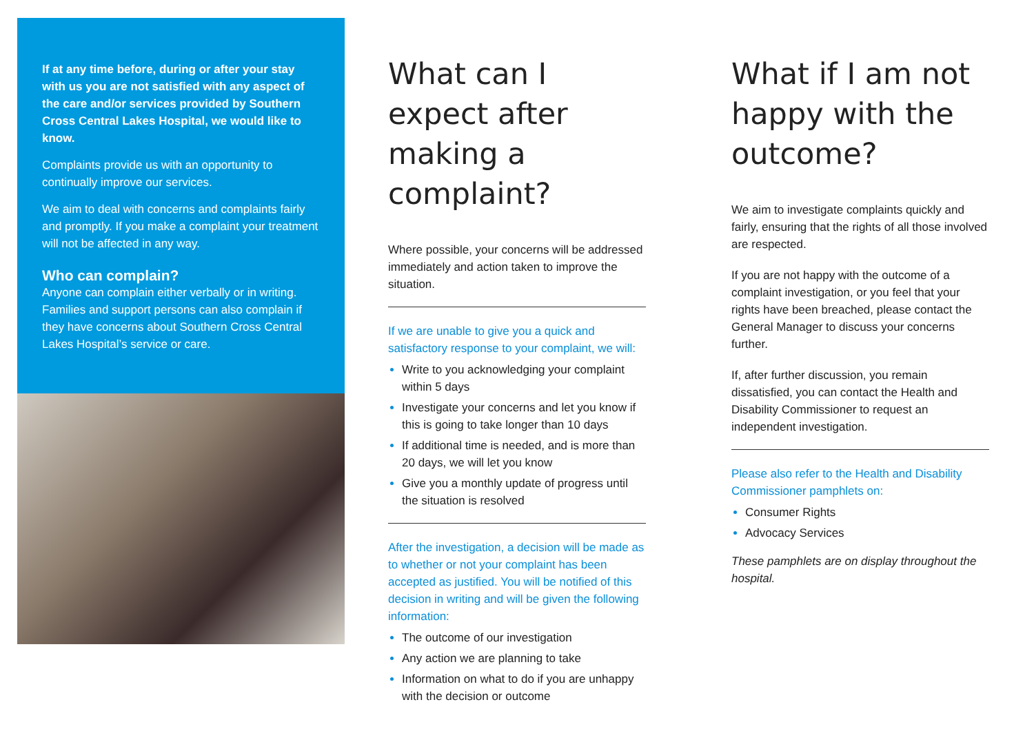If at any time before, during or after your stay with us you are not satisfied with any aspect of the care and/or services provided by Southern Cross Central Lakes Hospital, we would like to know.
Complaints provide us with an opportunity to continually improve our services.
We aim to deal with concerns and complaints fairly and promptly. If you make a complaint your treatment will not be affected in any way.
Who can complain?
Anyone can complain either verbally or in writing. Families and support persons can also complain if they have concerns about Southern Cross Central Lakes Hospital’s service or care.
What can I expect after making a complaint?
Where possible, your concerns will be addressed immediately and action taken to improve the situation.
If we are unable to give you a quick and satisfactory response to your complaint, we will:
Write to you acknowledging your complaint within 5 days
Investigate your concerns and let you know if this is going to take longer than 10 days
If additional time is needed, and is more than 20 days, we will let you know
Give you a monthly update of progress until the situation is resolved
After the investigation, a decision will be made as to whether or not your complaint has been accepted as justified. You will be notified of this decision in writing and will be given the following information:
The outcome of our investigation
Any action we are planning to take
Information on what to do if you are unhappy with the decision or outcome
What if I am not happy with the outcome?
We aim to investigate complaints quickly and fairly, ensuring that the rights of all those involved are respected.
If you are not happy with the outcome of a complaint investigation, or you feel that your rights have been breached, please contact the General Manager to discuss your concerns further.
If, after further discussion, you remain dissatisfied, you can contact the Health and Disability Commissioner to request an independent investigation.
Please also refer to the Health and Disability Commissioner pamphlets on:
Consumer Rights
Advocacy Services
These pamphlets are on display throughout the hospital.